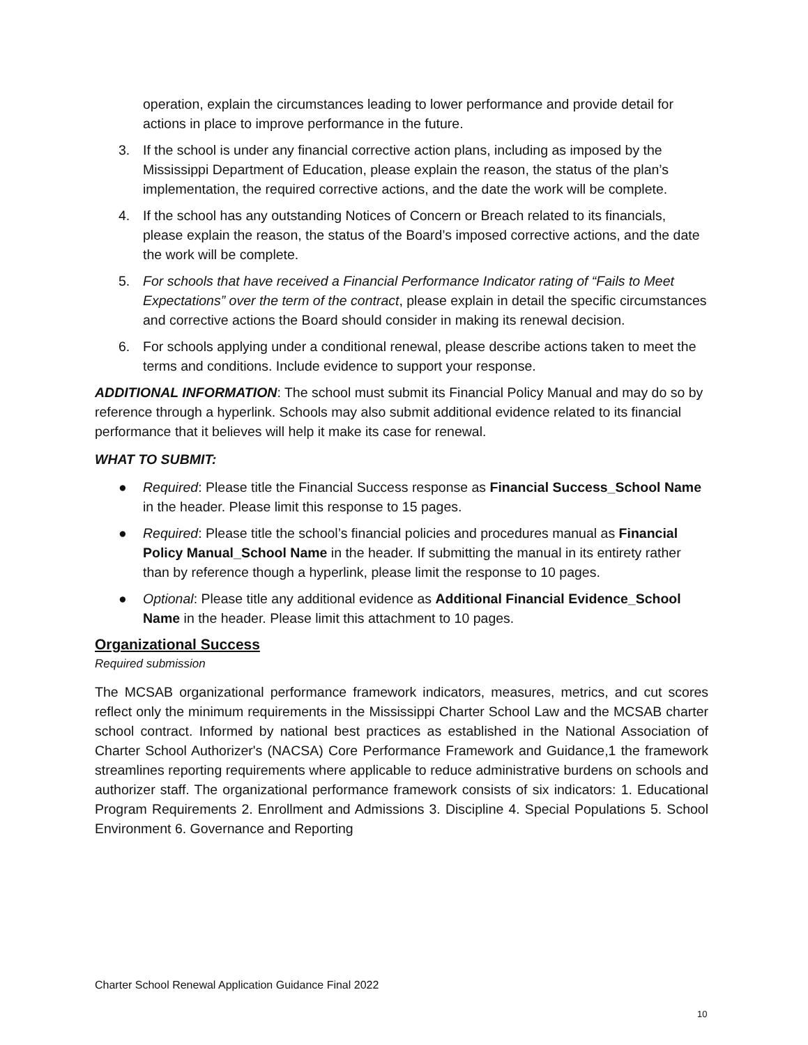operation, explain the circumstances leading to lower performance and provide detail for actions in place to improve performance in the future.
3. If the school is under any financial corrective action plans, including as imposed by the Mississippi Department of Education, please explain the reason, the status of the plan’s implementation, the required corrective actions, and the date the work will be complete.
4. If the school has any outstanding Notices of Concern or Breach related to its financials, please explain the reason, the status of the Board’s imposed corrective actions, and the date the work will be complete.
5. For schools that have received a Financial Performance Indicator rating of “Fails to Meet Expectations” over the term of the contract, please explain in detail the specific circumstances and corrective actions the Board should consider in making its renewal decision.
6. For schools applying under a conditional renewal, please describe actions taken to meet the terms and conditions. Include evidence to support your response.
ADDITIONAL INFORMATION: The school must submit its Financial Policy Manual and may do so by reference through a hyperlink. Schools may also submit additional evidence related to its financial performance that it believes will help it make its case for renewal.
WHAT TO SUBMIT:
● Required: Please title the Financial Success response as Financial Success_School Name in the header. Please limit this response to 15 pages.
● Required: Please title the school’s financial policies and procedures manual as Financial Policy Manual_School Name in the header. If submitting the manual in its entirety rather than by reference though a hyperlink, please limit the response to 10 pages.
● Optional: Please title any additional evidence as Additional Financial Evidence_School Name in the header. Please limit this attachment to 10 pages.
Organizational Success
Required submission
The MCSAB organizational performance framework indicators, measures, metrics, and cut scores reflect only the minimum requirements in the Mississippi Charter School Law and the MCSAB charter school contract. Informed by national best practices as established in the National Association of Charter School Authorizer's (NACSA) Core Performance Framework and Guidance,1 the framework streamlines reporting requirements where applicable to reduce administrative burdens on schools and authorizer staff. The organizational performance framework consists of six indicators: 1. Educational Program Requirements 2. Enrollment and Admissions 3. Discipline 4. Special Populations 5. School Environment 6. Governance and Reporting
Charter School Renewal Application Guidance Final 2022
10